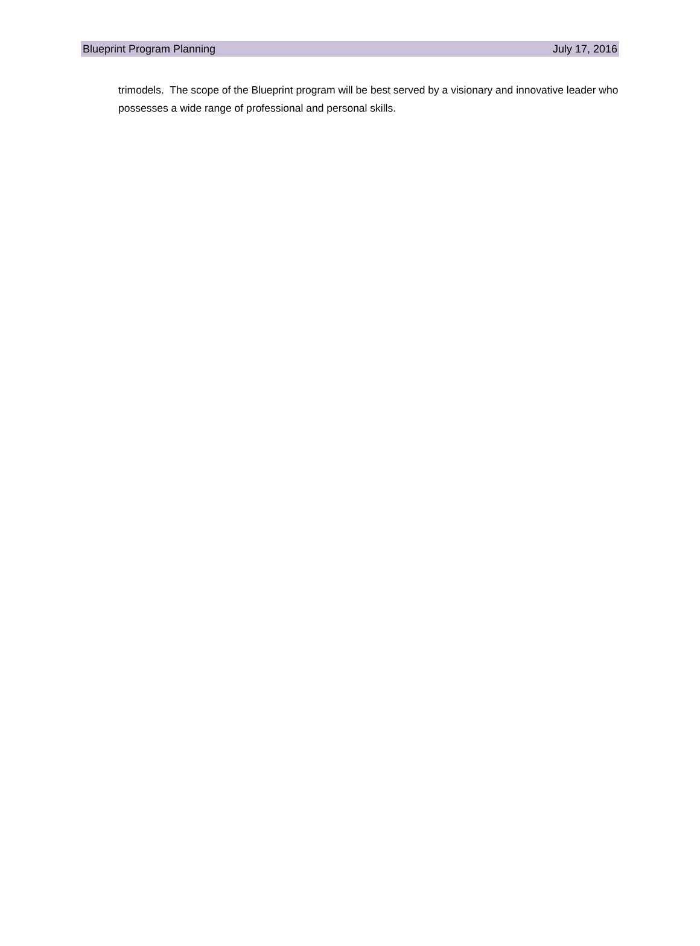Blueprint Program Planning July 17, 2016
trimodels. The scope of the Blueprint program will be best served by a visionary and innovative leader who possesses a wide range of professional and personal skills.